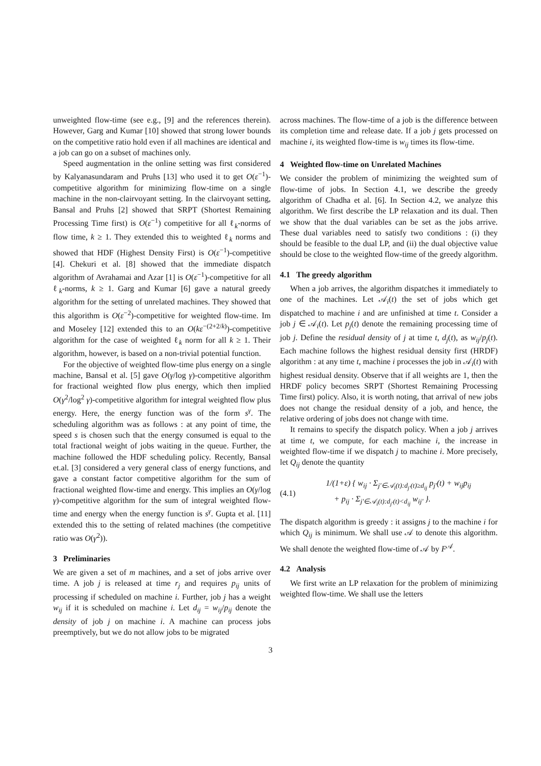unweighted flow-time (see e.g., [9] and the references therein). However, Garg and Kumar [10] showed that strong lower bounds on the competitive ratio hold even if all machines are identical and a job can go on a subset of machines only.
Speed augmentation in the online setting was first considered by Kalyanasundaram and Pruhs [13] who used it to get O(ε<sup>−1</sup>)-competitive algorithm for minimizing flow-time on a single machine in the non-clairvoyant setting. In the clairvoyant setting, Bansal and Pruhs [2] showed that SRPT (Shortest Remaining Processing Time first) is O(ε<sup>−1</sup>) competitive for all ℓ<sub>k</sub>-norms of flow time, k ≥ 1. They extended this to weighted ℓ<sub>k</sub> norms and showed that HDF (Highest Density First) is O(ε<sup>−1</sup>)-competitive [4]. Chekuri et al. [8] showed that the immediate dispatch algorithm of Avrahamai and Azar [1] is O(ε<sup>−1</sup>)-competitive for all ℓ<sub>k</sub>-norms, k ≥ 1. Garg and Kumar [6] gave a natural greedy algorithm for the setting of unrelated machines. They showed that this algorithm is O(ε<sup>−2</sup>)-competitive for weighted flow-time. Im and Moseley [12] extended this to an O(kε<sup>−(2+2/k)</sup>)-competitive algorithm for the case of weighted ℓ<sub>k</sub> norm for all k ≥ 1. Their algorithm, however, is based on a non-trivial potential function.
For the objective of weighted flow-time plus energy on a single machine, Bansal et al. [5] gave O(γ/log γ)-competitive algorithm for fractional weighted flow plus energy, which then implied O(γ<sup>2</sup>/log<sup>2</sup> γ)-competitive algorithm for integral weighted flow plus energy. Here, the energy function was of the form s<sup>γ</sup>. The scheduling algorithm was as follows : at any point of time, the speed s is chosen such that the energy consumed is equal to the total fractional weight of jobs waiting in the queue. Further, the machine followed the HDF scheduling policy. Recently, Bansal et.al. [3] considered a very general class of energy functions, and gave a constant factor competitive algorithm for the sum of fractional weighted flow-time and energy. This implies an O(γ/log γ)-competitive algorithm for the sum of integral weighted flow-time and energy when the energy function is s<sup>γ</sup>. Gupta et al. [11] extended this to the setting of related machines (the competitive ratio was O(γ<sup>2</sup>)).
3 Preliminaries
We are given a set of m machines, and a set of jobs arrive over time. A job j is released at time r<sub>j</sub> and requires p<sub>ij</sub> units of processing if scheduled on machine i. Further, job j has a weight w<sub>ij</sub> if it is scheduled on machine i. Let d<sub>ij</sub> = w<sub>ij</sub>/p<sub>ij</sub> denote the density of job j on machine i. A machine can process jobs preemptively, but we do not allow jobs to be migrated
across machines. The flow-time of a job is the difference between its completion time and release date. If a job j gets processed on machine i, its weighted flow-time is w<sub>ij</sub> times its flow-time.
4 Weighted flow-time on Unrelated Machines
We consider the problem of minimizing the weighted sum of flow-time of jobs. In Section 4.1, we describe the greedy algorithm of Chadha et al. [6]. In Section 4.2, we analyze this algorithm. We first describe the LP relaxation and its dual. Then we show that the dual variables can be set as the jobs arrive. These dual variables need to satisfy two conditions : (i) they should be feasible to the dual LP, and (ii) the dual objective value should be close to the weighted flow-time of the greedy algorithm.
4.1 The greedy algorithm
When a job arrives, the algorithm dispatches it immediately to one of the machines. Let 𝒜<sub>i</sub>(t) the set of jobs which get dispatched to machine i and are unfinished at time t. Consider a job j ∈ 𝒜<sub>i</sub>(t). Let p<sub>j</sub>(t) denote the remaining processing time of job j. Define the residual density of j at time t, d<sub>j</sub>(t), as w<sub>ij</sub>/p<sub>j</sub>(t). Each machine follows the highest residual density first (HRDF) algorithm : at any time t, machine i processes the job in 𝒜<sub>i</sub>(t) with highest residual density. Observe that if all weights are 1, then the HRDF policy becomes SRPT (Shortest Remaining Processing Time first) policy. Also, it is worth noting, that arrival of new jobs does not change the residual density of a job, and hence, the relative ordering of jobs does not change with time.
It remains to specify the dispatch policy. When a job j arrives at time t, we compute, for each machine i, the increase in weighted flow-time if we dispatch j to machine i. More precisely, let Q<sub>ij</sub> denote the quantity
(4.1) 1/(1+ε) { w<sub>ij</sub> · Σ<sub>j′∈𝒜<sub>i</sub>(t):d<sub>j′</sub>(t)≥d<sub>ij</sub></sub> p<sub>j′</sub>(t) + w<sub>ij</sub>p<sub>ij</sub>
+ p<sub>ij</sub> · Σ<sub>j′∈𝒜<sub>i</sub>(t):d<sub>j′</sub>(t)<d<sub>ij</sub></sub> w<sub>ij′</sub> }.
The dispatch algorithm is greedy : it assigns j to the machine i for which Q<sub>ij</sub> is minimum. We shall use 𝒜 to denote this algorithm. We shall denote the weighted flow-time of 𝒜 by F<sup>𝒜</sup>.
4.2 Analysis
We first write an LP relaxation for the problem of minimizing weighted flow-time. We shall use the letters
3